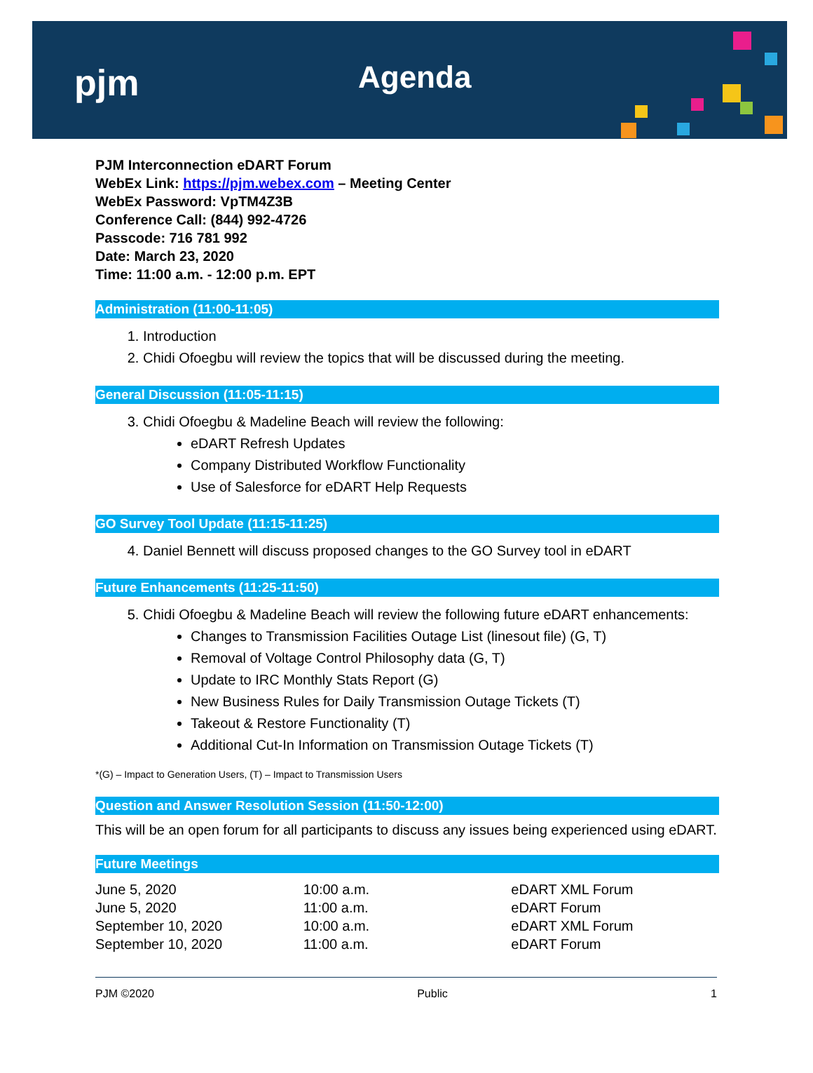pjm Agenda
PJM Interconnection eDART Forum
WebEx Link: https://pjm.webex.com – Meeting Center
WebEx Password: VpTM4Z3B
Conference Call: (844) 992-4726
Passcode: 716 781 992
Date: March 23, 2020
Time: 11:00 a.m. - 12:00 p.m. EPT
Administration (11:00-11:05)
1. Introduction
2. Chidi Ofoegbu will review the topics that will be discussed during the meeting.
General Discussion (11:05-11:15)
3. Chidi Ofoegbu & Madeline Beach will review the following:
eDART Refresh Updates
Company Distributed Workflow Functionality
Use of Salesforce for eDART Help Requests
GO Survey Tool Update (11:15-11:25)
4. Daniel Bennett will discuss proposed changes to the GO Survey tool in eDART
Future Enhancements (11:25-11:50)
5. Chidi Ofoegbu & Madeline Beach will review the following future eDART enhancements:
Changes to Transmission Facilities Outage List (linesout file) (G, T)
Removal of Voltage Control Philosophy data (G, T)
Update to IRC Monthly Stats Report (G)
New Business Rules for Daily Transmission Outage Tickets (T)
Takeout & Restore Functionality (T)
Additional Cut-In Information on Transmission Outage Tickets (T)
*(G) – Impact to Generation Users, (T) – Impact to Transmission Users
Question and Answer Resolution Session (11:50-12:00)
This will be an open forum for all participants to discuss any issues being experienced using eDART.
Future Meetings
| June 5, 2020 | 10:00 a.m. | eDART XML Forum |
| June 5, 2020 | 11:00 a.m. | eDART Forum |
| September 10, 2020 | 10:00 a.m. | eDART XML Forum |
| September 10, 2020 | 11:00 a.m. | eDART Forum |
PJM ©2020 Public 1